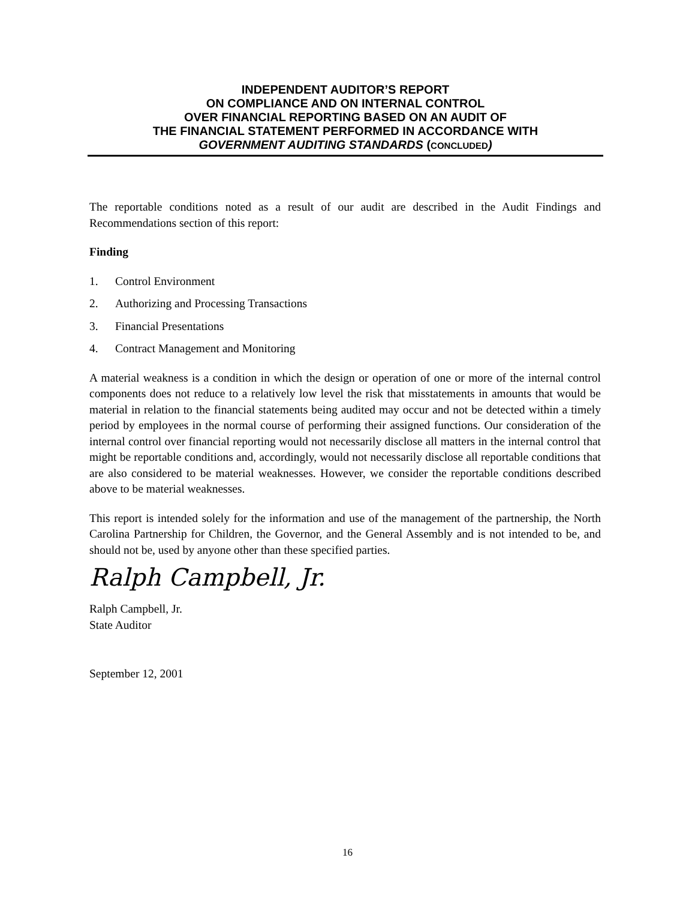INDEPENDENT AUDITOR’S REPORT
ON COMPLIANCE AND ON INTERNAL CONTROL
OVER FINANCIAL REPORTING BASED ON AN AUDIT OF
THE FINANCIAL STATEMENT PERFORMED IN ACCORDANCE WITH
GOVERNMENT AUDITING STANDARDS (CONCLUDED)
The reportable conditions noted as a result of our audit are described in the Audit Findings and Recommendations section of this report:
Finding
1. Control Environment
2. Authorizing and Processing Transactions
3. Financial Presentations
4. Contract Management and Monitoring
A material weakness is a condition in which the design or operation of one or more of the internal control components does not reduce to a relatively low level the risk that misstatements in amounts that would be material in relation to the financial statements being audited may occur and not be detected within a timely period by employees in the normal course of performing their assigned functions. Our consideration of the internal control over financial reporting would not necessarily disclose all matters in the internal control that might be reportable conditions and, accordingly, would not necessarily disclose all reportable conditions that are also considered to be material weaknesses. However, we consider the reportable conditions described above to be material weaknesses.
This report is intended solely for the information and use of the management of the partnership, the North Carolina Partnership for Children, the Governor, and the General Assembly and is not intended to be, and should not be, used by anyone other than these specified parties.
Ralph Campbell, Jr.
Ralph Campbell, Jr.
State Auditor
September 12, 2001
16